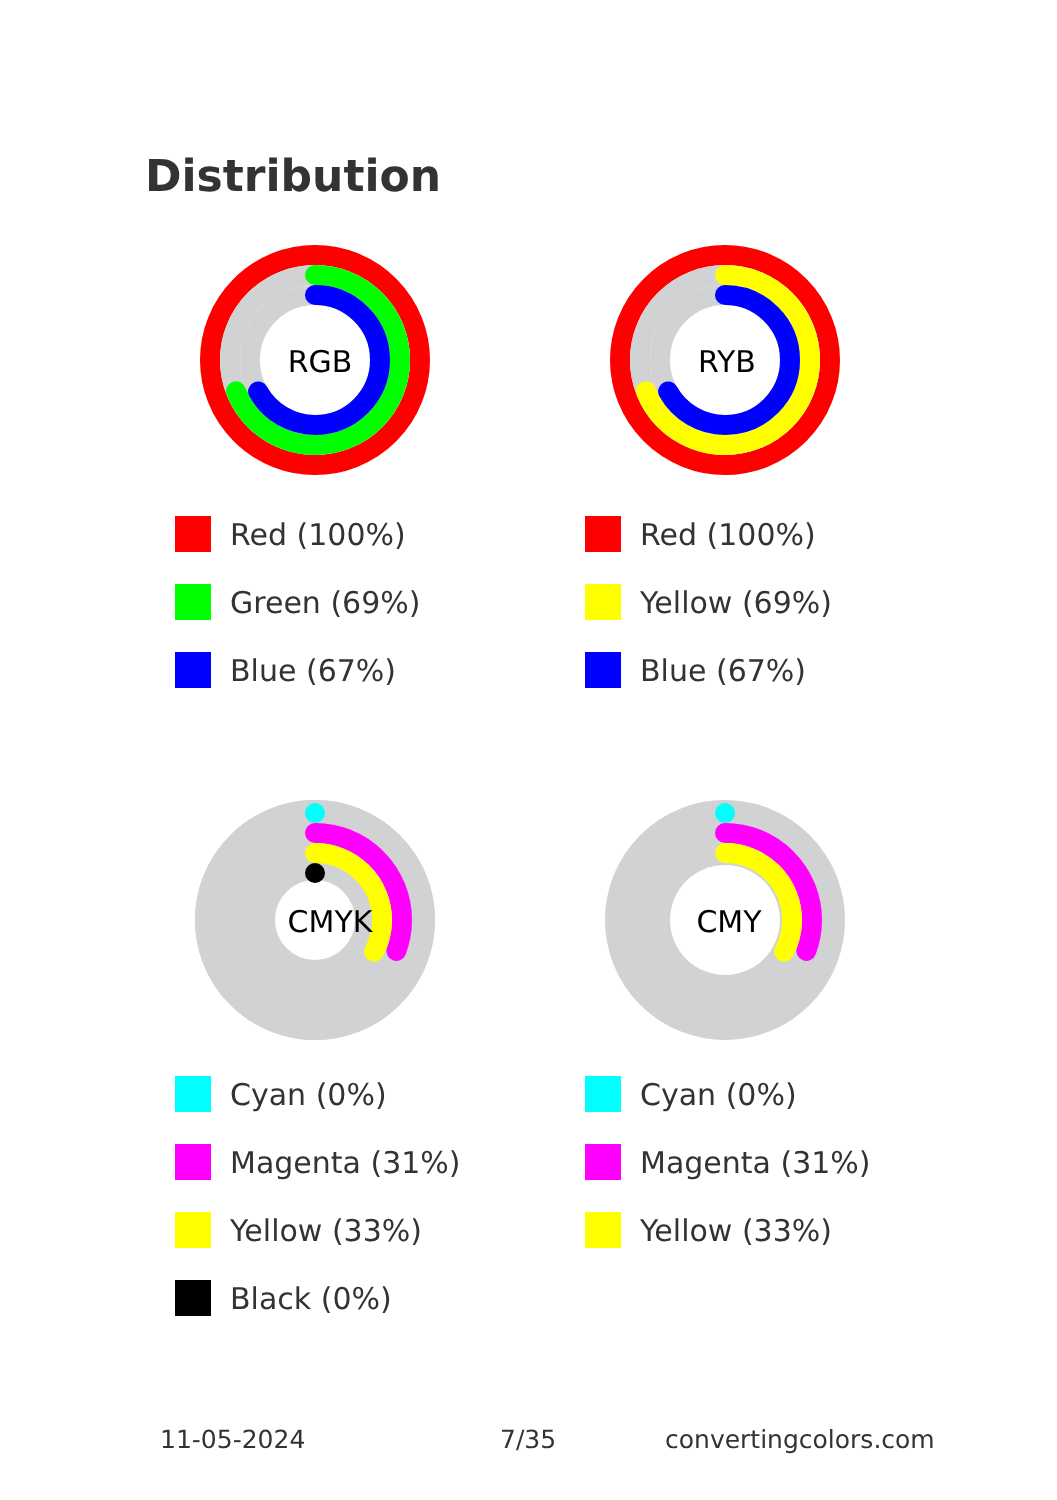Distribution
RGB
Red (100%)
Green (69%)
Blue (67%)
RYB
Red (100%)
Yellow (69%)
Blue (67%)
CMYK
Cyan (0%)
Magenta (31%)
Yellow (33%)
Black (0%)
CMY
Cyan (0%)
Magenta (31%)
Yellow (33%)
11-05-2024 7/35 convertingcolors.com